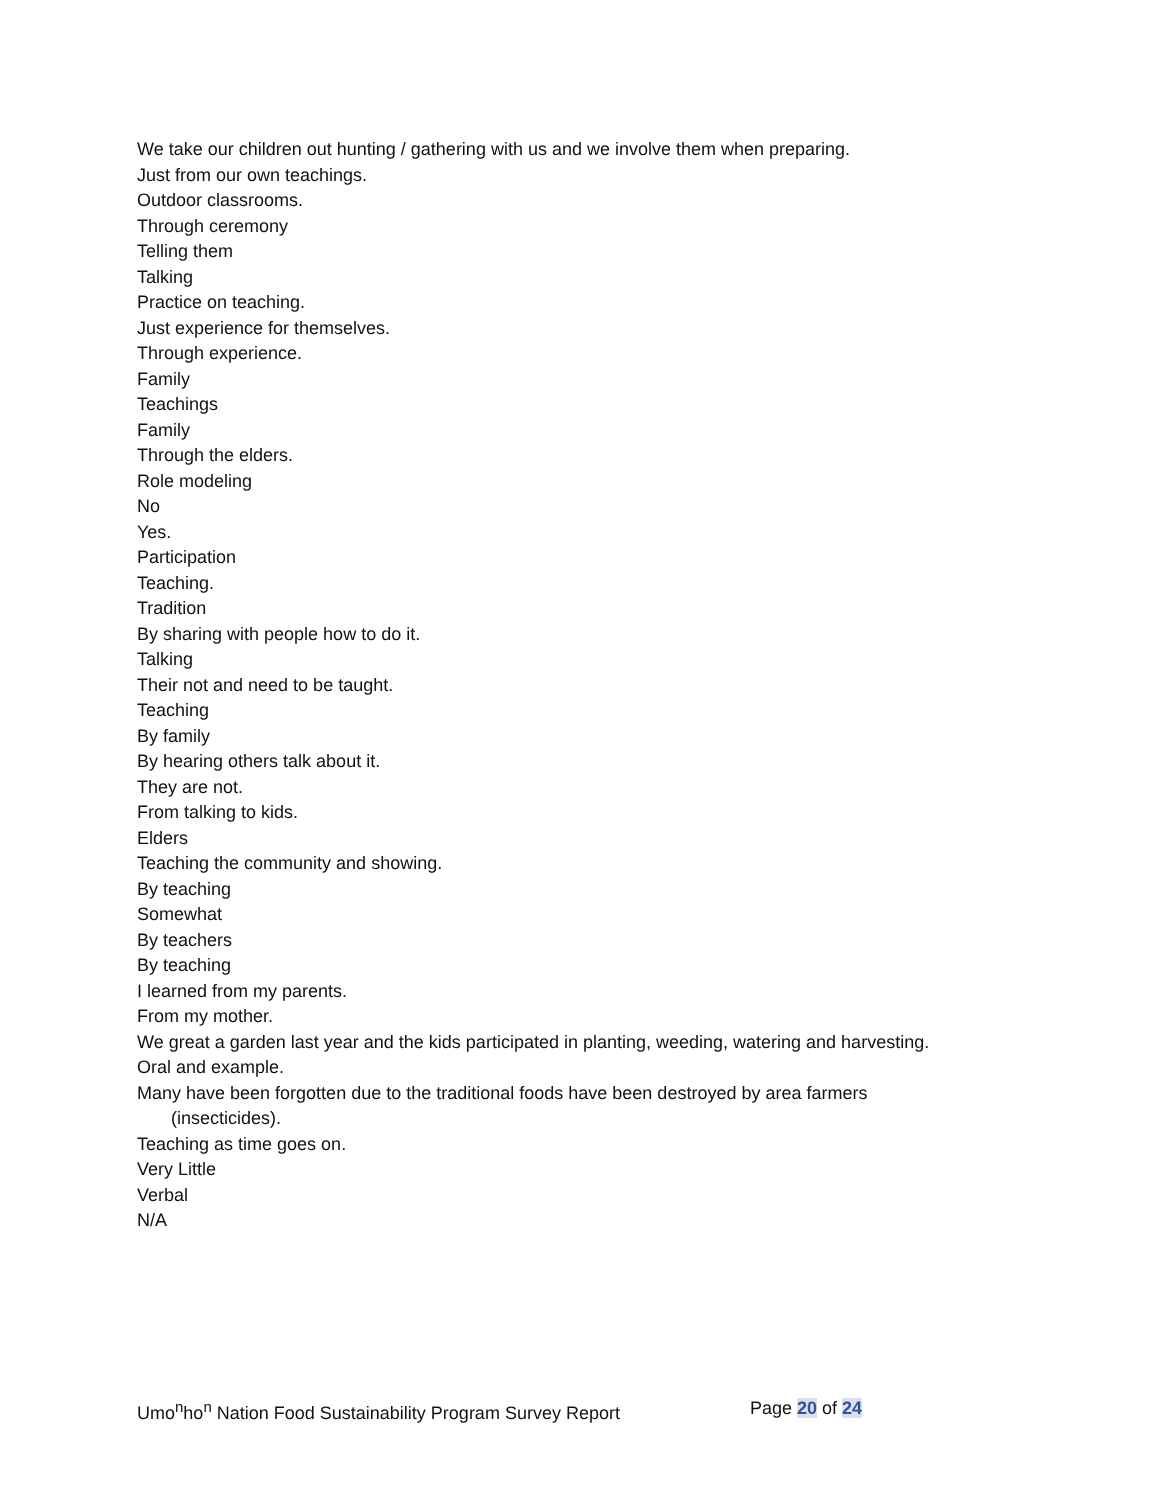We take our children out hunting / gathering with us and we involve them when preparing.
Just from our own teachings.
Outdoor classrooms.
Through ceremony
Telling them
Talking
Practice on teaching.
Just experience for themselves.
Through experience.
Family
Teachings
Family
Through the elders.
Role modeling
No
Yes.
Participation
Teaching.
Tradition
By sharing with people how to do it.
Talking
Their not and need to be taught.
Teaching
By family
By hearing others talk about it.
They are not.
From talking to kids.
Elders
Teaching the community and showing.
By teaching
Somewhat
By teachers
By teaching
I learned from my parents.
From my mother.
We great a garden last year and the kids participated in planting, weeding, watering and harvesting.
Oral and example.
Many have been forgotten due to the traditional foods have been destroyed by area farmers
(insecticides).
Teaching as time goes on.
Very Little
Verbal
N/A
Umo<sup>n</sup>ho<sup>n</sup> Nation Food Sustainability Program Survey Report Page 20 of 24